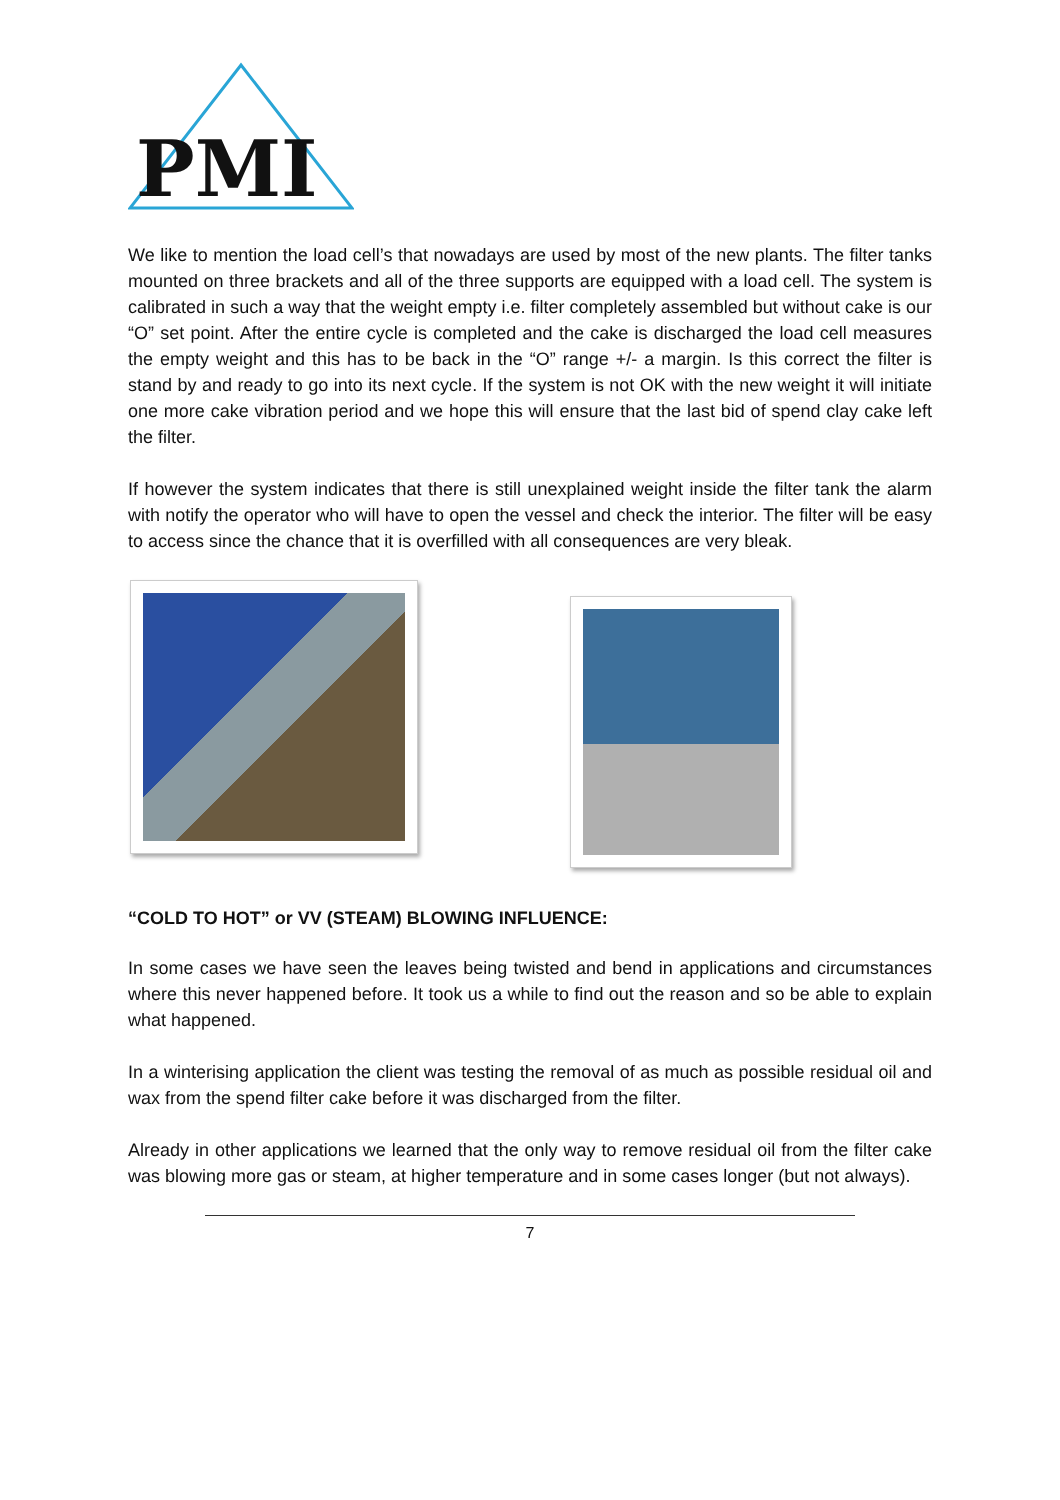PMI
We like to mention the load cell’s that nowadays are used by most of the new plants. The filter tanks mounted on three brackets and all of the three supports are equipped with a load cell. The system is calibrated in such a way that the weight empty i.e. filter completely assembled but without cake is our “O” set point. After the entire cycle is completed and the cake is discharged the load cell measures the empty weight and this has to be back in the “O” range +/- a margin. Is this correct the filter is stand by and ready to go into its next cycle. If the system is not OK with the new weight it will initiate one more cake vibration period and we hope this will ensure that the last bid of spend clay cake left the filter.
If however the system indicates that there is still unexplained weight inside the filter tank the alarm with notify the operator who will have to open the vessel and check the interior. The filter will be easy to access since the chance that it is overfilled with all consequences are very bleak.
“COLD TO HOT” or VV (STEAM) BLOWING INFLUENCE:
In some cases we have seen the leaves being twisted and bend in applications and circumstances where this never happened before. It took us a while to find out the reason and so be able to explain what happened.
In a winterising application the client was testing the removal of as much as possible residual oil and wax from the spend filter cake before it was discharged from the filter.
Already in other applications we learned that the only way to remove residual oil from the filter cake was blowing more gas or steam, at higher temperature and in some cases longer (but not always).
7